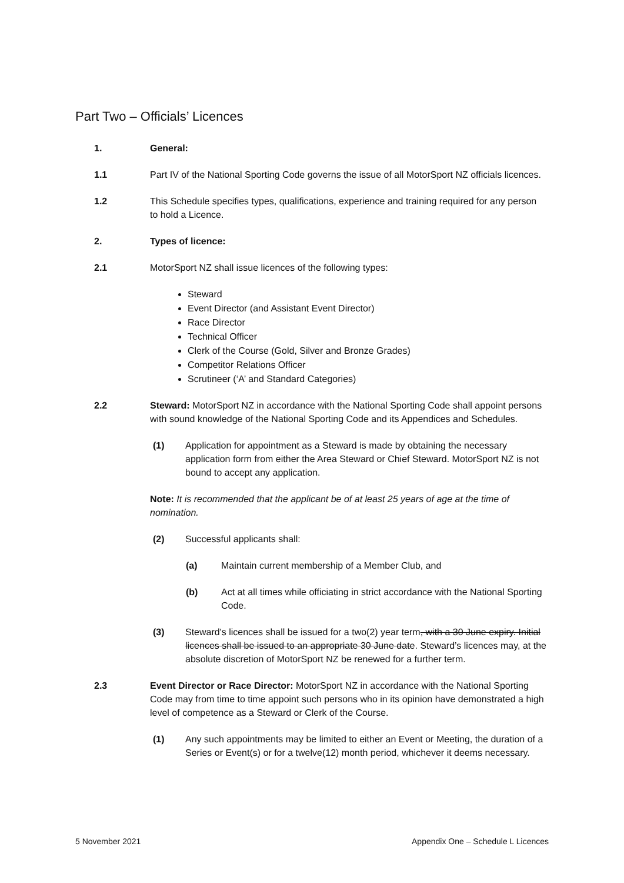Part Two – Officials’ Licences
1. General:
1.1 Part IV of the National Sporting Code governs the issue of all MotorSport NZ officials licences.
1.2 This Schedule specifies types, qualifications, experience and training required for any person to hold a Licence.
2. Types of licence:
2.1 MotorSport NZ shall issue licences of the following types:
Steward
Event Director (and Assistant Event Director)
Race Director
Technical Officer
Clerk of the Course (Gold, Silver and Bronze Grades)
Competitor Relations Officer
Scrutineer (‘A’ and Standard Categories)
2.2 Steward: MotorSport NZ in accordance with the National Sporting Code shall appoint persons with sound knowledge of the National Sporting Code and its Appendices and Schedules.
(1) Application for appointment as a Steward is made by obtaining the necessary application form from either the Area Steward or Chief Steward. MotorSport NZ is not bound to accept any application.
Note: It is recommended that the applicant be of at least 25 years of age at the time of nomination.
(2) Successful applicants shall:
(a) Maintain current membership of a Member Club, and
(b) Act at all times while officiating in strict accordance with the National Sporting Code.
(3) Steward's licences shall be issued for a two(2) year term, with a 30 June expiry. Initial licences shall be issued to an appropriate 30 June date. Steward’s licences may, at the absolute discretion of MotorSport NZ be renewed for a further term.
2.3 Event Director or Race Director: MotorSport NZ in accordance with the National Sporting Code may from time to time appoint such persons who in its opinion have demonstrated a high level of competence as a Steward or Clerk of the Course.
(1) Any such appointments may be limited to either an Event or Meeting, the duration of a Series or Event(s) or for a twelve(12) month period, whichever it deems necessary.
5 November 2021
Appendix One – Schedule L Licences